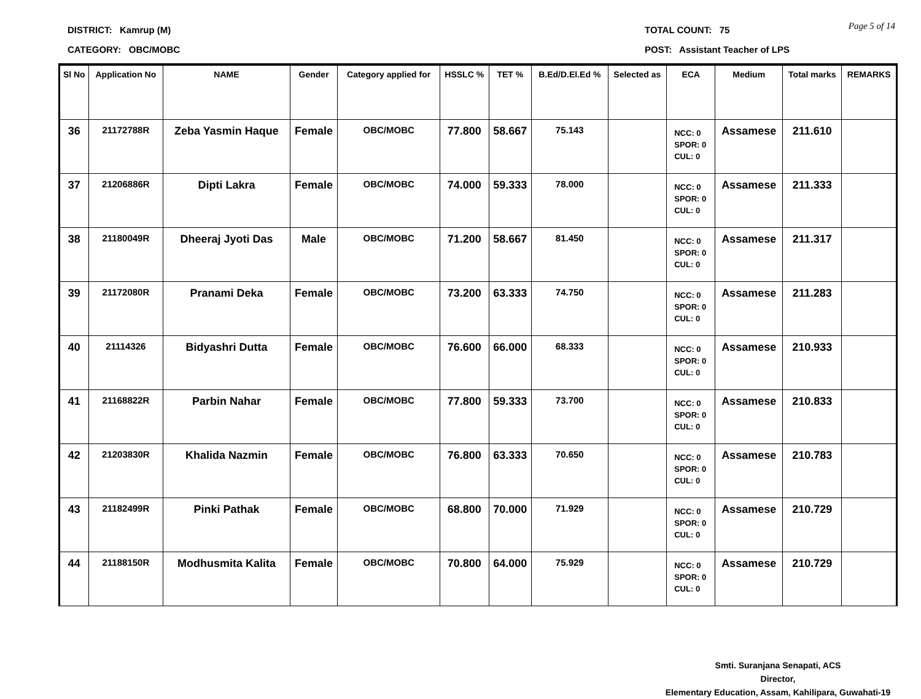Page 5 of 14
DISTRICT: Kamrup (M) TOTAL COUNT: 75
CATEGORY: OBC/MOBC POST: Assistant Teacher of LPS
| Sl No | Application No | NAME | Gender | Category applied for | HSSLC % | TET % | B.Ed/D.El.Ed % | Selected as | ECA | Medium | Total marks | REMARKS |
| --- | --- | --- | --- | --- | --- | --- | --- | --- | --- | --- | --- | --- |
| 36 | 21172788R | Zeba Yasmin Haque | Female | OBC/MOBC | 77.800 | 58.667 | 75.143 | | NCC: 0 SPOR: 0 CUL: 0 | Assamese | 211.610 | |
| 37 | 21206886R | Dipti Lakra | Female | OBC/MOBC | 74.000 | 59.333 | 78.000 | | NCC: 0 SPOR: 0 CUL: 0 | Assamese | 211.333 | |
| 38 | 21180049R | Dheeraj Jyoti Das | Male | OBC/MOBC | 71.200 | 58.667 | 81.450 | | NCC: 0 SPOR: 0 CUL: 0 | Assamese | 211.317 | |
| 39 | 21172080R | Pranami Deka | Female | OBC/MOBC | 73.200 | 63.333 | 74.750 | | NCC: 0 SPOR: 0 CUL: 0 | Assamese | 211.283 | |
| 40 | 21114326 | Bidyashri Dutta | Female | OBC/MOBC | 76.600 | 66.000 | 68.333 | | NCC: 0 SPOR: 0 CUL: 0 | Assamese | 210.933 | |
| 41 | 21168822R | Parbin Nahar | Female | OBC/MOBC | 77.800 | 59.333 | 73.700 | | NCC: 0 SPOR: 0 CUL: 0 | Assamese | 210.833 | |
| 42 | 21203830R | Khalida Nazmin | Female | OBC/MOBC | 76.800 | 63.333 | 70.650 | | NCC: 0 SPOR: 0 CUL: 0 | Assamese | 210.783 | |
| 43 | 21182499R | Pinki Pathak | Female | OBC/MOBC | 68.800 | 70.000 | 71.929 | | NCC: 0 SPOR: 0 CUL: 0 | Assamese | 210.729 | |
| 44 | 21188150R | Modhusmita Kalita | Female | OBC/MOBC | 70.800 | 64.000 | 75.929 | | NCC: 0 SPOR: 0 CUL: 0 | Assamese | 210.729 | |
Smti. Suranjana Senapati, ACS
Director,
Elementary Education, Assam, Kahilipara, Guwahati-19